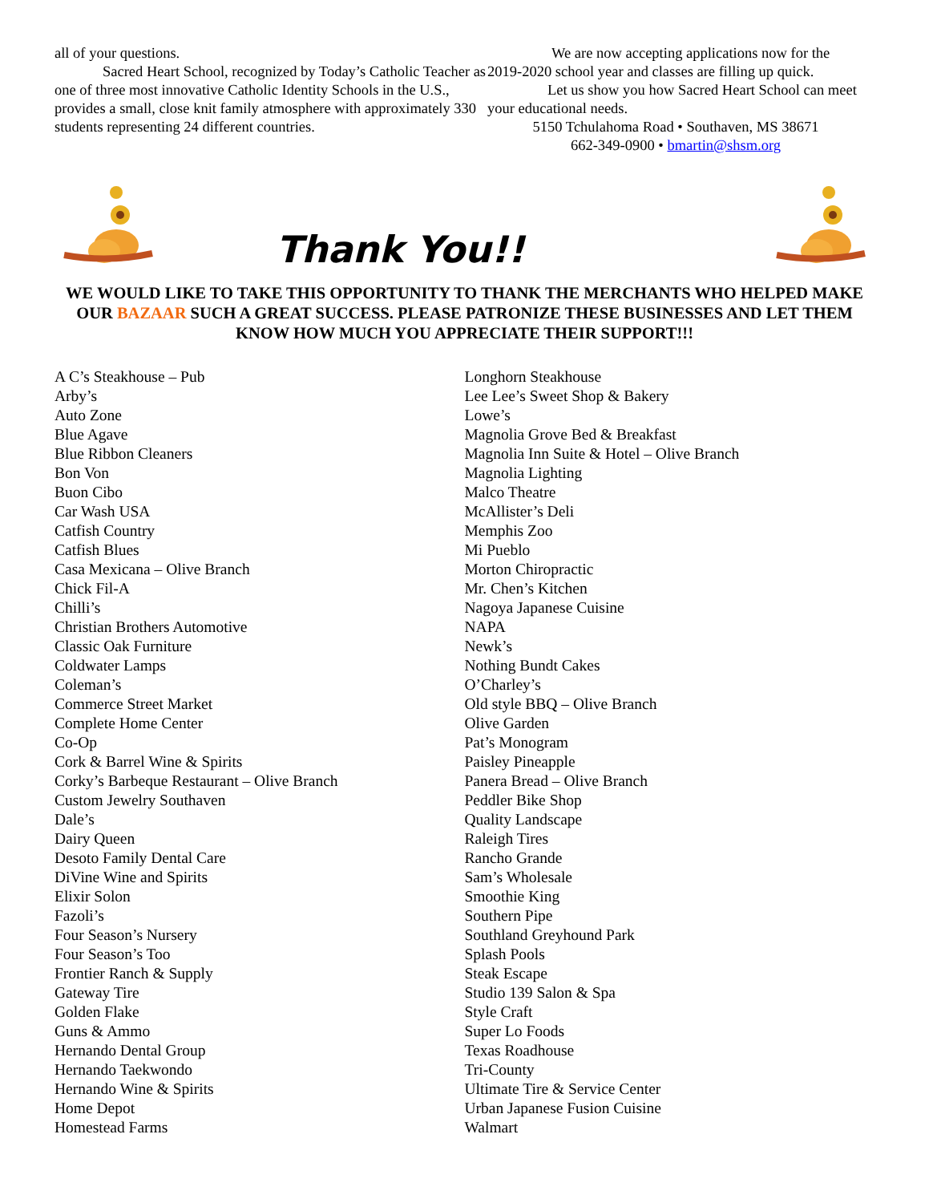all of your questions.
Sacred Heart School, recognized by Today’s Catholic Teacher as one of three most innovative Catholic Identity Schools in the U.S., provides a small, close knit family atmosphere with approximately 330 students representing 24 different countries.
We are now accepting applications now for the 2019-2020 school year and classes are filling up quick.
Let us show you how Sacred Heart School can meet your educational needs.
5150 Tchulahoma Road • Southaven, MS 38671
662-349-0900 • bmartin@shsm.org
Thank You!!
WE WOULD LIKE TO TAKE THIS OPPORTUNITY TO THANK THE MERCHANTS WHO HELPED MAKE OUR BAZAAR SUCH A GREAT SUCCESS. PLEASE PATRONIZE THESE BUSINESSES AND LET THEM KNOW HOW MUCH YOU APPRECIATE THEIR SUPPORT!!!
A C’s Steakhouse – Pub
Arby’s
Auto Zone
Blue Agave
Blue Ribbon Cleaners
Bon Von
Buon Cibo
Car Wash USA
Catfish Country
Catfish Blues
Casa Mexicana – Olive Branch
Chick Fil-A
Chilli’s
Christian Brothers Automotive
Classic Oak Furniture
Coldwater Lamps
Coleman’s
Commerce Street Market
Complete Home Center
Co-Op
Cork & Barrel Wine & Spirits
Corky’s Barbeque Restaurant – Olive Branch
Custom Jewelry Southaven
Dale’s
Dairy Queen
Desoto Family Dental Care
DiVine Wine and Spirits
Elixir Solon
Fazoli’s
Four Season’s Nursery
Four Season’s Too
Frontier Ranch & Supply
Gateway Tire
Golden Flake
Guns & Ammo
Hernando Dental Group
Hernando Taekwondo
Hernando Wine & Spirits
Home Depot
Homestead Farms
Longhorn Steakhouse
Lee Lee’s Sweet Shop & Bakery
Lowe’s
Magnolia Grove Bed & Breakfast
Magnolia Inn Suite & Hotel – Olive Branch
Magnolia Lighting
Malco Theatre
McAllister’s Deli
Memphis Zoo
Mi Pueblo
Morton Chiropractic
Mr. Chen’s Kitchen
Nagoya Japanese Cuisine
NAPA
Newk’s
Nothing Bundt Cakes
O’Charley’s
Old style BBQ – Olive Branch
Olive Garden
Pat’s Monogram
Paisley Pineapple
Panera Bread – Olive Branch
Peddler Bike Shop
Quality Landscape
Raleigh Tires
Rancho Grande
Sam’s Wholesale
Smoothie King
Southern Pipe
Southland Greyhound Park
Splash Pools
Steak Escape
Studio 139 Salon & Spa
Style Craft
Super Lo Foods
Texas Roadhouse
Tri-County
Ultimate Tire & Service Center
Urban Japanese Fusion Cuisine
Walmart